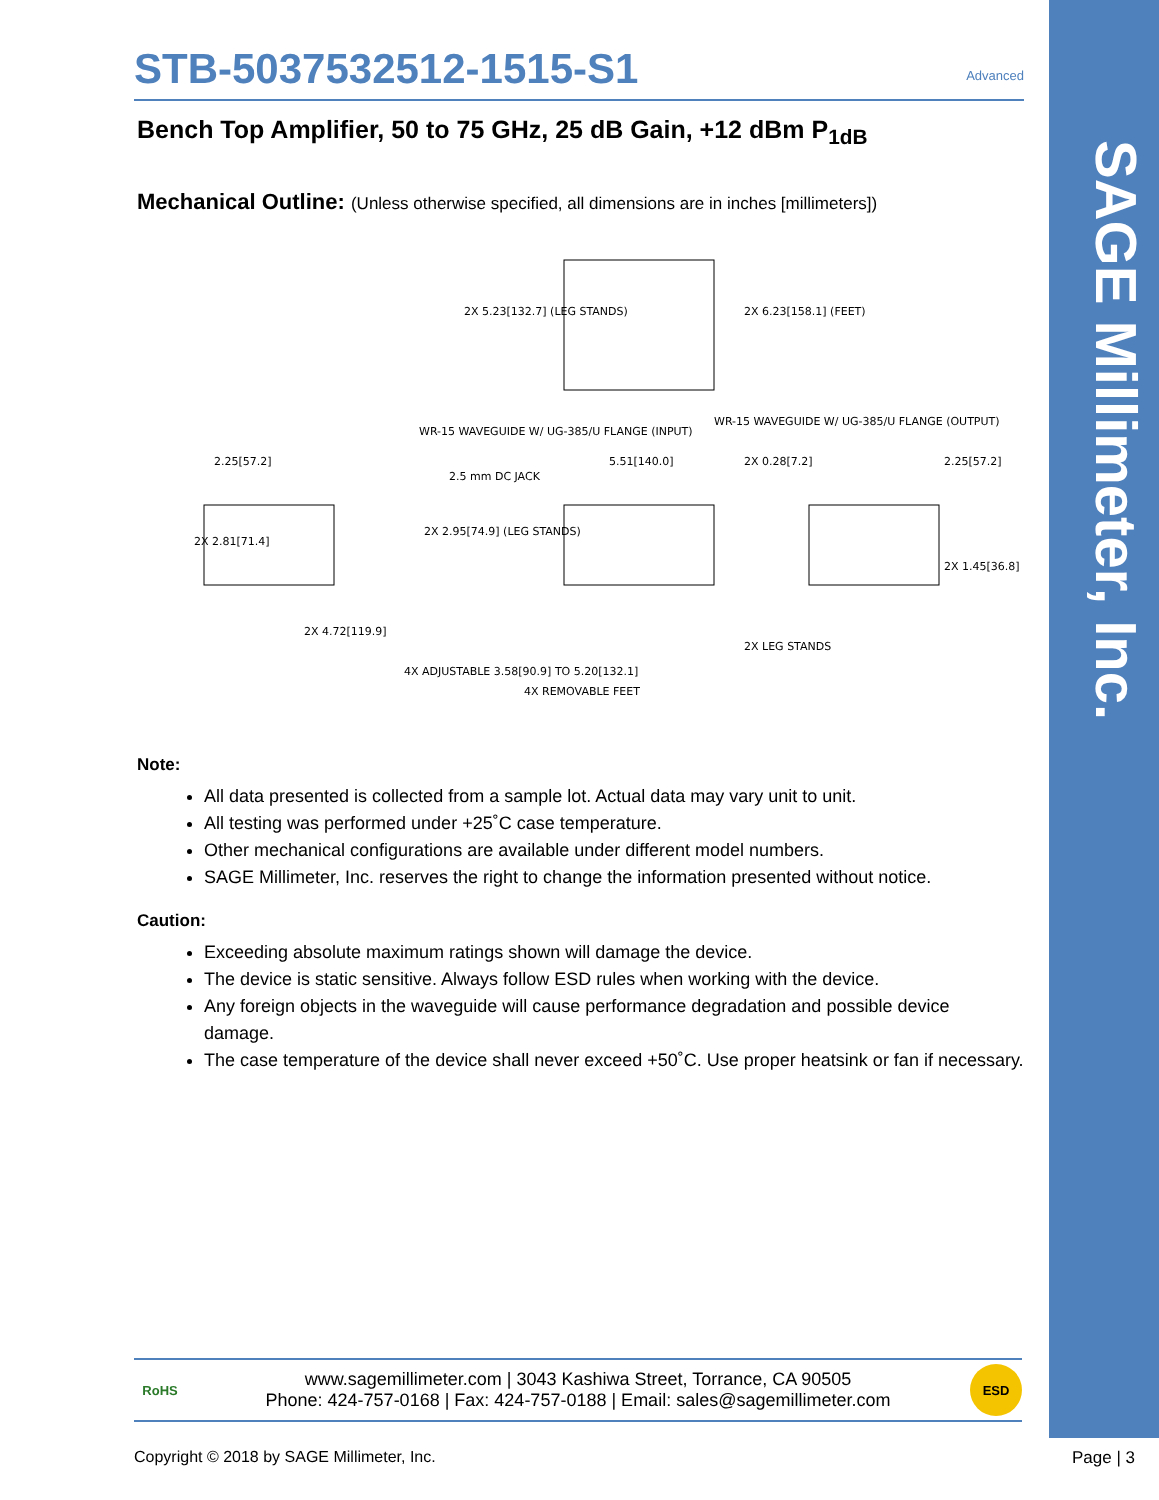SAGE Millimeter, Inc.
STB-5037532512-1515-S1 Advanced
Bench Top Amplifier, 50 to 75 GHz, 25 dB Gain, +12 dBm P<sub>1dB</sub>
Mechanical Outline: (Unless otherwise specified, all dimensions are in inches [millimeters])
2X 5.23[132.7] (LEG STANDS)
2X 6.23[158.1] (FEET)
WR-15 WAVEGUIDE W/ UG-385/U FLANGE (INPUT)
WR-15 WAVEGUIDE W/ UG-385/U FLANGE (OUTPUT)
2.25[57.2]
2.5 mm DC JACK
5.51[140.0]
2X 0.28[7.2]
2.25[57.2]
2X 2.81[71.4]
2X 2.95[74.9] (LEG STANDS)
2X 1.45[36.8]
2X 4.72[119.9]
2X LEG STANDS
4X ADJUSTABLE 3.58[90.9] TO 5.20[132.1]
4X REMOVABLE FEET
Note:
All data presented is collected from a sample lot. Actual data may vary unit to unit.
All testing was performed under +25˚C case temperature.
Other mechanical configurations are available under different model numbers.
SAGE Millimeter, Inc. reserves the right to change the information presented without notice.
Caution:
Exceeding absolute maximum ratings shown will damage the device.
The device is static sensitive. Always follow ESD rules when working with the device.
Any foreign objects in the waveguide will cause performance degradation and possible device damage.
The case temperature of the device shall never exceed +50˚C. Use proper heatsink or fan if necessary.
RoHS
www.sagemillimeter.com | 3043 Kashiwa Street, Torrance, CA 90505
Phone: 424-757-0168 | Fax: 424-757-0188 | Email: sales@sagemillimeter.com
ESD
Copyright © 2018 by SAGE Millimeter, Inc.
Page | 3